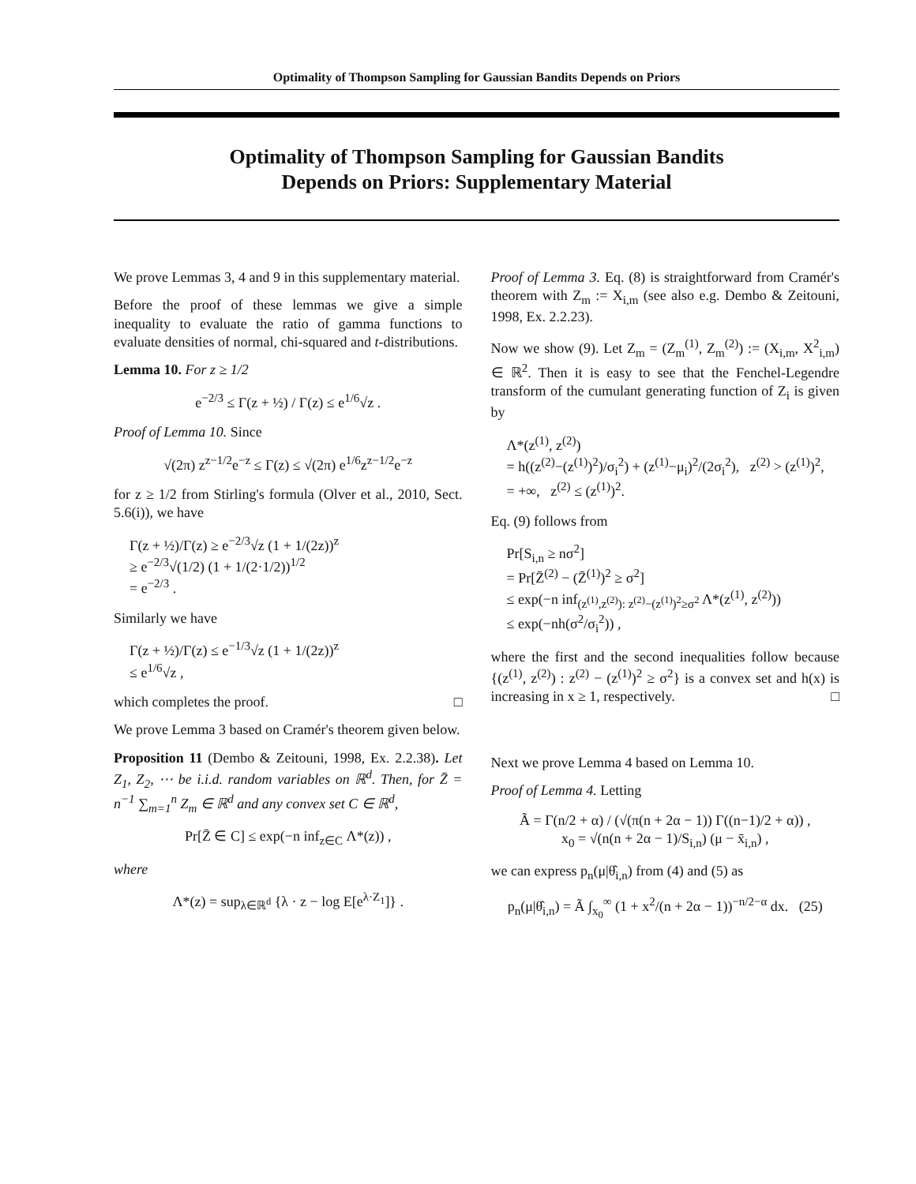Optimality of Thompson Sampling for Gaussian Bandits Depends on Priors
Optimality of Thompson Sampling for Gaussian Bandits
Depends on Priors: Supplementary Material
We prove Lemmas 3, 4 and 9 in this supplementary material.
Before the proof of these lemmas we give a simple inequality to evaluate the ratio of gamma functions to evaluate densities of normal, chi-squared and t-distributions.
Lemma 10. For z ≥ 1/2
e<sup>−2/3</sup> ≤ Γ(z + ½) / Γ(z) ≤ e<sup>1/6</sup>√z .
Proof of Lemma 10. Since
√(2π) z<sup>z−1/2</sup>e<sup>−z</sup> ≤ Γ(z) ≤ √(2π) e<sup>1/6</sup>z<sup>z−1/2</sup>e<sup>−z</sup>
for z ≥ 1/2 from Stirling's formula (Olver et al., 2010, Sect. 5.6(i)), we have
Γ(z + ½)/Γ(z) ≥ e<sup>−2/3</sup>√z (1 + 1/(2z))<sup>z</sup>
≥ e<sup>−2/3</sup>√(1/2) (1 + 1/(2·1/2))<sup>1/2</sup>
= e<sup>−2/3</sup> .
Similarly we have
Γ(z + ½)/Γ(z) ≤ e<sup>−1/3</sup>√z (1 + 1/(2z))<sup>z</sup>
≤ e<sup>1/6</sup>√z ,
which completes the proof. □
We prove Lemma 3 based on Cramér's theorem given below.
Proposition 11 (Dembo & Zeitouni, 1998, Ex. 2.2.38). Let Z<sub>1</sub>, Z<sub>2</sub>, ⋯ be i.i.d. random variables on ℝ<sup>d</sup>. Then, for Z̄ = n<sup>−1</sup> ∑<sub>m=1</sub><sup>n</sup> Z<sub>m</sub> ∈ ℝ<sup>d</sup> and any convex set C ∈ ℝ<sup>d</sup>,
Pr[Z̄ ∈ C] ≤ exp(−n inf<sub>z∈C</sub> Λ*(z)) ,
where
Λ*(z) = sup<sub>λ∈ℝ<sup>d</sup></sub> {λ · z − log E[e<sup>λ·Z<sub>1</sub></sup>]} .
Proof of Lemma 3. Eq. (8) is straightforward from Cramér's theorem with Z<sub>m</sub> := X<sub>i,m</sub> (see also e.g. Dembo & Zeitouni, 1998, Ex. 2.2.23).
Now we show (9). Let Z<sub>m</sub> = (Z<sub>m</sub><sup>(1)</sup>, Z<sub>m</sub><sup>(2)</sup>) := (X<sub>i,m</sub>, X<sup>2</sup><sub>i,m</sub>) ∈ ℝ<sup>2</sup>. Then it is easy to see that the Fenchel-Legendre transform of the cumulant generating function of Z<sub>i</sub> is given by
Λ*(z<sup>(1)</sup>, z<sup>(2)</sup>)
= h((z<sup>(2)</sup>−(z<sup>(1)</sup>)<sup>2</sup>)/σ<sub>i</sub><sup>2</sup>) + (z<sup>(1)</sup>−μ<sub>i</sub>)<sup>2</sup>/(2σ<sub>i</sub><sup>2</sup>), z<sup>(2)</sup> > (z<sup>(1)</sup>)<sup>2</sup>,
= +∞, z<sup>(2)</sup> ≤ (z<sup>(1)</sup>)<sup>2</sup>.
Eq. (9) follows from
Pr[S<sub>i,n</sub> ≥ nσ<sup>2</sup>]
= Pr[Z̄<sup>(2)</sup> − (Z̄<sup>(1)</sup>)<sup>2</sup> ≥ σ<sup>2</sup>]
≤ exp(−n inf<sub>(z<sup>(1)</sup>,z<sup>(2)</sup>): z<sup>(2)</sup>−(z<sup>(1)</sup>)<sup>2</sup>≥σ<sup>2</sup></sub> Λ*(z<sup>(1)</sup>, z<sup>(2)</sup>))
≤ exp(−nh(σ<sup>2</sup>/σ<sub>i</sub><sup>2</sup>)) ,
where the first and the second inequalities follow because {(z<sup>(1)</sup>, z<sup>(2)</sup>) : z<sup>(2)</sup> − (z<sup>(1)</sup>)<sup>2</sup> ≥ σ<sup>2</sup>} is a convex set and h(x) is increasing in x ≥ 1, respectively. □
Next we prove Lemma 4 based on Lemma 10.
Proof of Lemma 4. Letting
Ã = Γ(n/2 + α) / (√(π(n + 2α − 1)) Γ((n−1)/2 + α)) ,
x<sub>0</sub> = √(n(n + 2α − 1)/S<sub>i,n</sub>) (μ − x̄<sub>i,n</sub>) ,
we can express p<sub>n</sub>(μ|θ̂<sub>i,n</sub>) from (4) and (5) as
p<sub>n</sub>(μ|θ̂<sub>i,n</sub>) = Ã ∫<sub>x<sub>0</sub></sub><sup>∞</sup> (1 + x<sup>2</sup>/(n + 2α − 1))<sup>−n/2−α</sup> dx. (25)